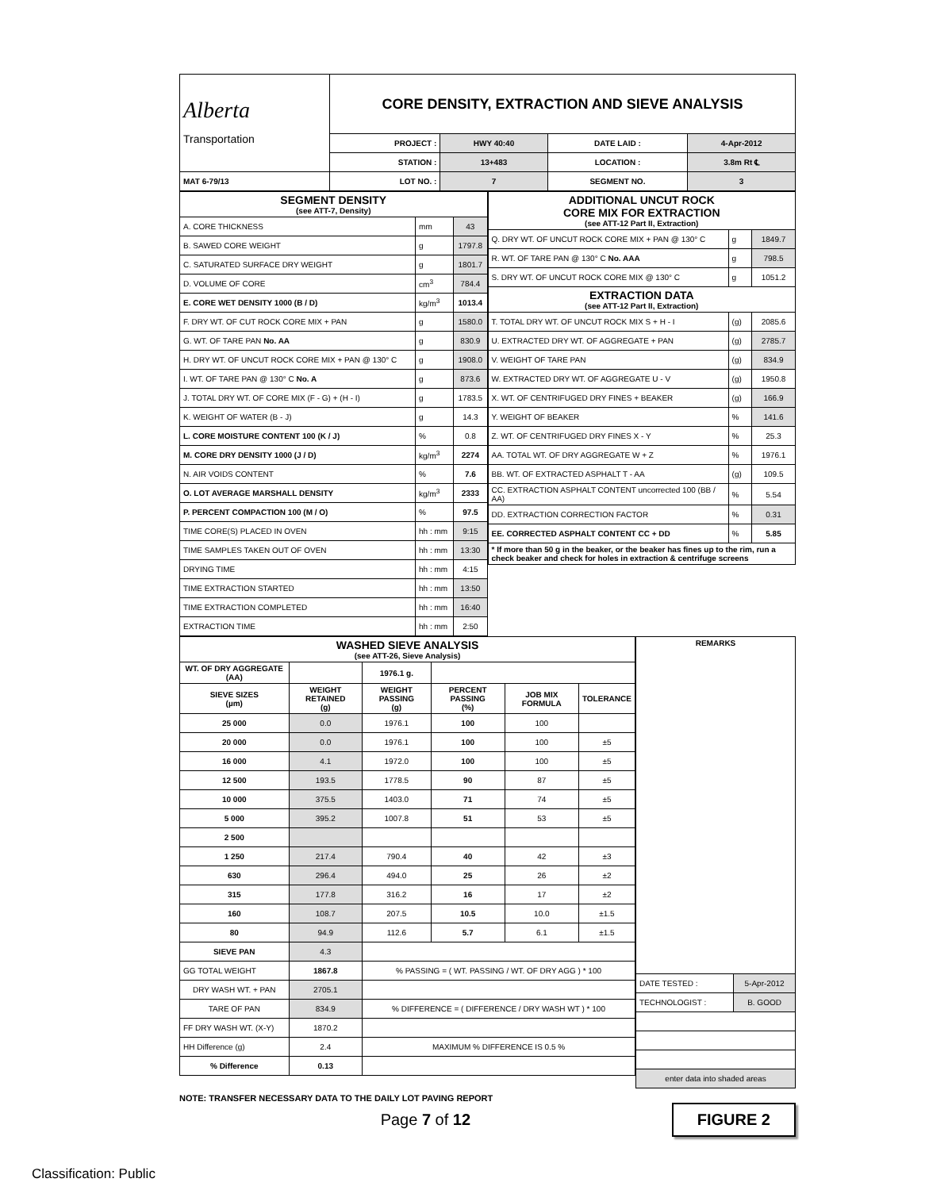| Alberta Transportation | CORE DENSITY, EXTRACTION AND SIEVE ANALYSIS | | | |
| | PROJECT : | HWY 40:40 | DATE LAID : | 4-Apr-2012 |
| | STATION : | 13+483 | LOCATION : | 3.8m Rt ℄ |
| MAT 6-79/13 | LOT NO. : | 7 | SEGMENT NO. | 3 |
| SEGMENT DENSITY (see ATT-7, Density) | | |
| A. CORE THICKNESS | mm | 43 |
| B. SAWED CORE WEIGHT | g | 1797.8 |
| C. SATURATED SURFACE DRY WEIGHT | g | 1801.7 |
| D. VOLUME OF CORE | cm<sup>3</sup> | 784.4 |
| E. CORE WET DENSITY 1000 (B / D) | kg/m<sup>3</sup> | 1013.4 |
| F. DRY WT. OF CUT ROCK CORE MIX + PAN | g | 1580.0 |
| G. WT. OF TARE PAN No. AA | g | 830.9 |
| H. DRY WT. OF UNCUT ROCK CORE MIX + PAN @ 130° C | g | 1908.0 |
| I. WT. OF TARE PAN @ 130° C No. A | g | 873.6 |
| J. TOTAL DRY WT. OF CORE MIX (F - G) + (H - I) | g | 1783.5 |
| K. WEIGHT OF WATER (B - J) | g | 14.3 |
| L. CORE MOISTURE CONTENT 100 (K / J) | % | 0.8 |
| M. CORE DRY DENSITY 1000 (J / D) | kg/m<sup>3</sup> | 2274 |
| N. AIR VOIDS CONTENT | % | 7.6 |
| O. LOT AVERAGE MARSHALL DENSITY | kg/m<sup>3</sup> | 2333 |
| P. PERCENT COMPACTION 100 (M / O) | % | 97.5 |
| TIME CORE(S) PLACED IN OVEN | hh : mm | 9:15 |
| TIME SAMPLES TAKEN OUT OF OVEN | hh : mm | 13:30 |
| DRYING TIME | hh : mm | 4:15 |
| TIME EXTRACTION STARTED | hh : mm | 13:50 |
| TIME EXTRACTION COMPLETED | hh : mm | 16:40 |
| EXTRACTION TIME | hh : mm | 2:50 |
| ADDITIONAL UNCUT ROCK CORE MIX FOR EXTRACTION (see ATT-12 Part II, Extraction) | | |
| Q. DRY WT. OF UNCUT ROCK CORE MIX + PAN @ 130° C | g | 1849.7 |
| R. WT. OF TARE PAN @ 130° C No. AAA | g | 798.5 |
| S. DRY WT. OF UNCUT ROCK CORE MIX @ 130° C | g | 1051.2 |
| EXTRACTION DATA (see ATT-12 Part II, Extraction) | | |
| T. TOTAL DRY WT. OF UNCUT ROCK MIX S + H - I | (g) | 2085.6 |
| U. EXTRACTED DRY WT. OF AGGREGATE + PAN | (g) | 2785.7 |
| V. WEIGHT OF TARE PAN | (g) | 834.9 |
| W. EXTRACTED DRY WT. OF AGGREGATE U - V | (g) | 1950.8 |
| X. WT. OF CENTRIFUGED DRY FINES + BEAKER | (g) | 166.9 |
| Y. WEIGHT OF BEAKER | % | 141.6 |
| Z. WT. OF CENTRIFUGED DRY FINES X - Y | % | 25.3 |
| AA. TOTAL WT. OF DRY AGGREGATE W + Z | % | 1976.1 |
| BB. WT. OF EXTRACTED ASPHALT T - AA | (g) | 109.5 |
| CC. EXTRACTION ASPHALT CONTENT uncorrected 100 (BB / AA) | % | 5.54 |
| DD. EXTRACTION CORRECTION FACTOR | % | 0.31 |
| EE. CORRECTED ASPHALT CONTENT CC + DD | % | 5.85 |
| * If more than 50 g in the beaker, or the beaker has fines up to the rim, run a check beaker and check for holes in extraction & centrifuge screens | | |
| WASHED SIEVE ANALYSIS (see ATT-26, Sieve Analysis) | | | | | |
| WT. OF DRY AGGREGATE (AA) | | 1976.1 g. | | | |
| SIEVE SIZES (µm) | WEIGHT RETAINED (g) | WEIGHT PASSING (g) | PERCENT PASSING (%) | JOB MIX FORMULA | TOLERANCE |
| 25 000 | 0.0 | 1976.1 | 100 | 100 | |
| 20 000 | 0.0 | 1976.1 | 100 | 100 | ±5 |
| 16 000 | 4.1 | 1972.0 | 100 | 100 | ±5 |
| 12 500 | 193.5 | 1778.5 | 90 | 87 | ±5 |
| 10 000 | 375.5 | 1403.0 | 71 | 74 | ±5 |
| 5 000 | 395.2 | 1007.8 | 51 | 53 | ±5 |
| 2 500 | | | | | |
| 1 250 | 217.4 | 790.4 | 40 | 42 | ±3 |
| 630 | 296.4 | 494.0 | 25 | 26 | ±2 |
| 315 | 177.8 | 316.2 | 16 | 17 | ±2 |
| 160 | 108.7 | 207.5 | 10.5 | 10.0 | ±1.5 |
| 80 | 94.9 | 112.6 | 5.7 | 6.1 | ±1.5 |
| SIEVE PAN | 4.3 | | | | |
| GG TOTAL WEIGHT | 1867.8 | % PASSING = ( WT. PASSING / WT. OF DRY AGG ) * 100 | | | |
| DRY WASH WT. + PAN | 2705.1 | | | | |
| TARE OF PAN | 834.9 | % DIFFERENCE = ( DIFFERENCE / DRY WASH WT ) * 100 | | | |
| FF DRY WASH WT. (X-Y) | 1870.2 | | | | |
| HH Difference (g) | 2.4 | MAXIMUM % DIFFERENCE IS 0.5 % | | | |
| % Difference | 0.13 | | | | |
| REMARKS | |
| DATE TESTED : | 5-Apr-2012 |
| TECHNOLOGIST : | B. GOOD |
| enter data into shaded areas | |
NOTE: TRANSFER NECESSARY DATA TO THE DAILY LOT PAVING REPORT
FIGURE 2
Page 7 of 12
Classification: Public